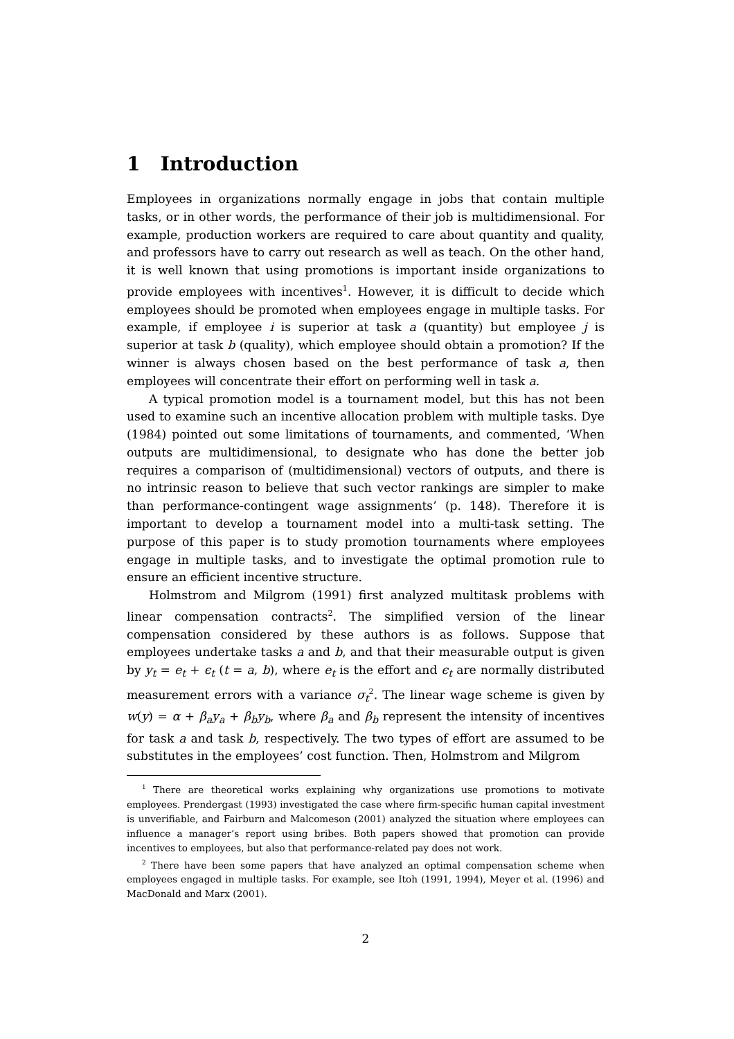1 Introduction
Employees in organizations normally engage in jobs that contain multiple tasks, or in other words, the performance of their job is multidimensional. For example, production workers are required to care about quantity and quality, and professors have to carry out research as well as teach. On the other hand, it is well known that using promotions is important inside organizations to provide employees with incentives<sup>1</sup>. However, it is difficult to decide which employees should be promoted when employees engage in multiple tasks. For example, if employee i is superior at task a (quantity) but employee j is superior at task b (quality), which employee should obtain a promotion? If the winner is always chosen based on the best performance of task a, then employees will concentrate their effort on performing well in task a.
A typical promotion model is a tournament model, but this has not been used to examine such an incentive allocation problem with multiple tasks. Dye (1984) pointed out some limitations of tournaments, and commented, ‘When outputs are multidimensional, to designate who has done the better job requires a comparison of (multidimensional) vectors of outputs, and there is no intrinsic reason to believe that such vector rankings are simpler to make than performance-contingent wage assignments’ (p. 148). Therefore it is important to develop a tournament model into a multi-task setting. The purpose of this paper is to study promotion tournaments where employees engage in multiple tasks, and to investigate the optimal promotion rule to ensure an efficient incentive structure.
Holmstrom and Milgrom (1991) first analyzed multitask problems with linear compensation contracts<sup>2</sup>. The simplified version of the linear compensation considered by these authors is as follows. Suppose that employees undertake tasks a and b, and that their measurable output is given by y<sub>t</sub> = e<sub>t</sub> + ϵ<sub>t</sub> (t = a, b), where e<sub>t</sub> is the effort and ϵ<sub>t</sub> are normally distributed measurement errors with a variance σ<sub>t</sub><sup>2</sup>. The linear wage scheme is given by w(y) = α + β<sub>a</sub>y<sub>a</sub> + β<sub>b</sub>y<sub>b</sub>, where β<sub>a</sub> and β<sub>b</sub> represent the intensity of incentives for task a and task b, respectively. The two types of effort are assumed to be substitutes in the employees’ cost function. Then, Holmstrom and Milgrom
<sup>1</sup> There are theoretical works explaining why organizations use promotions to motivate employees. Prendergast (1993) investigated the case where firm-specific human capital investment is unverifiable, and Fairburn and Malcomeson (2001) analyzed the situation where employees can influence a manager’s report using bribes. Both papers showed that promotion can provide incentives to employees, but also that performance-related pay does not work.
<sup>2</sup> There have been some papers that have analyzed an optimal compensation scheme when employees engaged in multiple tasks. For example, see Itoh (1991, 1994), Meyer et al. (1996) and MacDonald and Marx (2001).
2